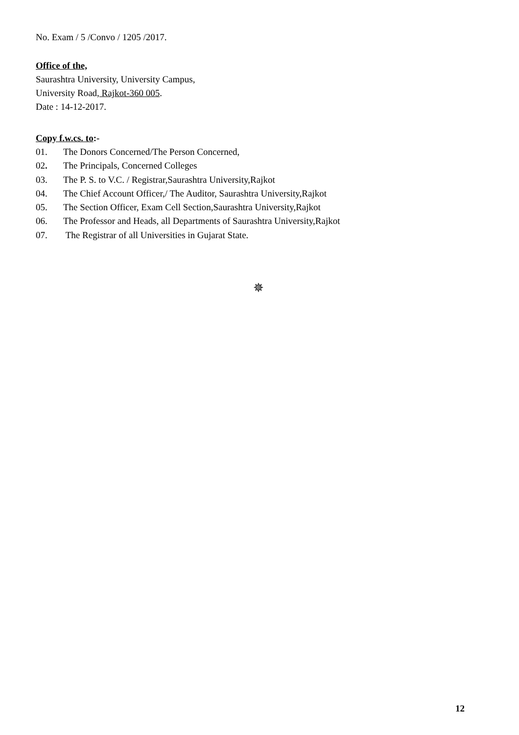No. Exam / 5 /Convo / 1205 /2017.
Office of the,
Saurashtra University, University Campus,
University Road, Rajkot-360 005.
Date : 14-12-2017.
Copy f.w.cs. to:-
01. The Donors Concerned/The Person Concerned,
02. The Principals, Concerned Colleges
03. The P. S. to V.C. / Registrar,Saurashtra University,Rajkot
04. The Chief Account Officer,/ The Auditor, Saurashtra University,Rajkot
05. The Section Officer, Exam Cell Section,Saurashtra University,Rajkot
06. The Professor and Heads, all Departments of Saurashtra University,Rajkot
07. The Registrar of all Universities in Gujarat State.
✵
12